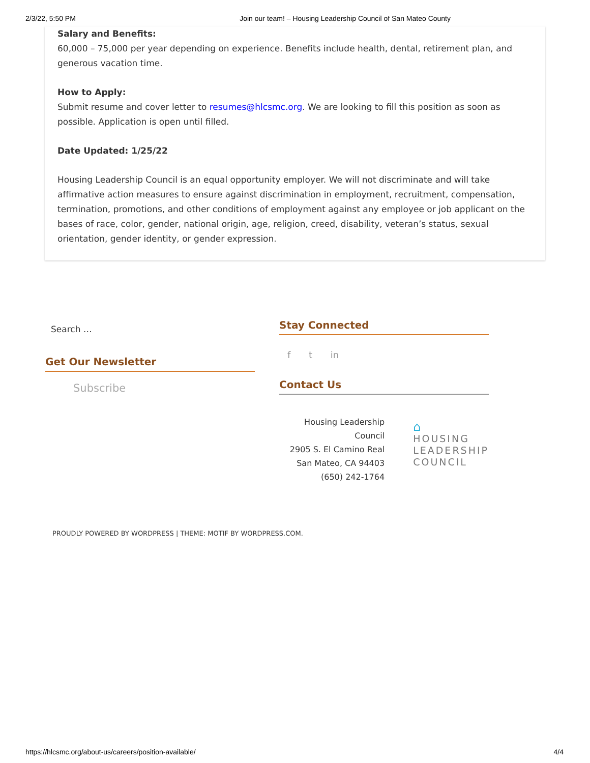2/3/22, 5:50 PM Join our team! – Housing Leadership Council of San Mateo County
Salary and Benefits:
60,000 – 75,000 per year depending on experience. Benefits include health, dental, retirement plan, and generous vacation time.
How to Apply:
Submit resume and cover letter to resumes@hlcsmc.org. We are looking to fill this position as soon as possible. Application is open until filled.
Date Updated: 1/25/22
Housing Leadership Council is an equal opportunity employer. We will not discriminate and will take affirmative action measures to ensure against discrimination in employment, recruitment, compensation, termination, promotions, and other conditions of employment against any employee or job applicant on the bases of race, color, gender, national origin, age, religion, creed, disability, veteran’s status, sexual orientation, gender identity, or gender expression.
Search …
Get Our Newsletter
Subscribe
Stay Connected
f t in
Contact Us
Housing Leadership Council
2905 S. El Camino Real
San Mateo, CA 94403
(650) 242-1764
⌂
HOUSING
LEADERSHIP
COUNCIL
PROUDLY POWERED BY WORDPRESS | THEME: MOTIF BY WORDPRESS.COM.
https://hlcsmc.org/about-us/careers/position-available/ 4/4